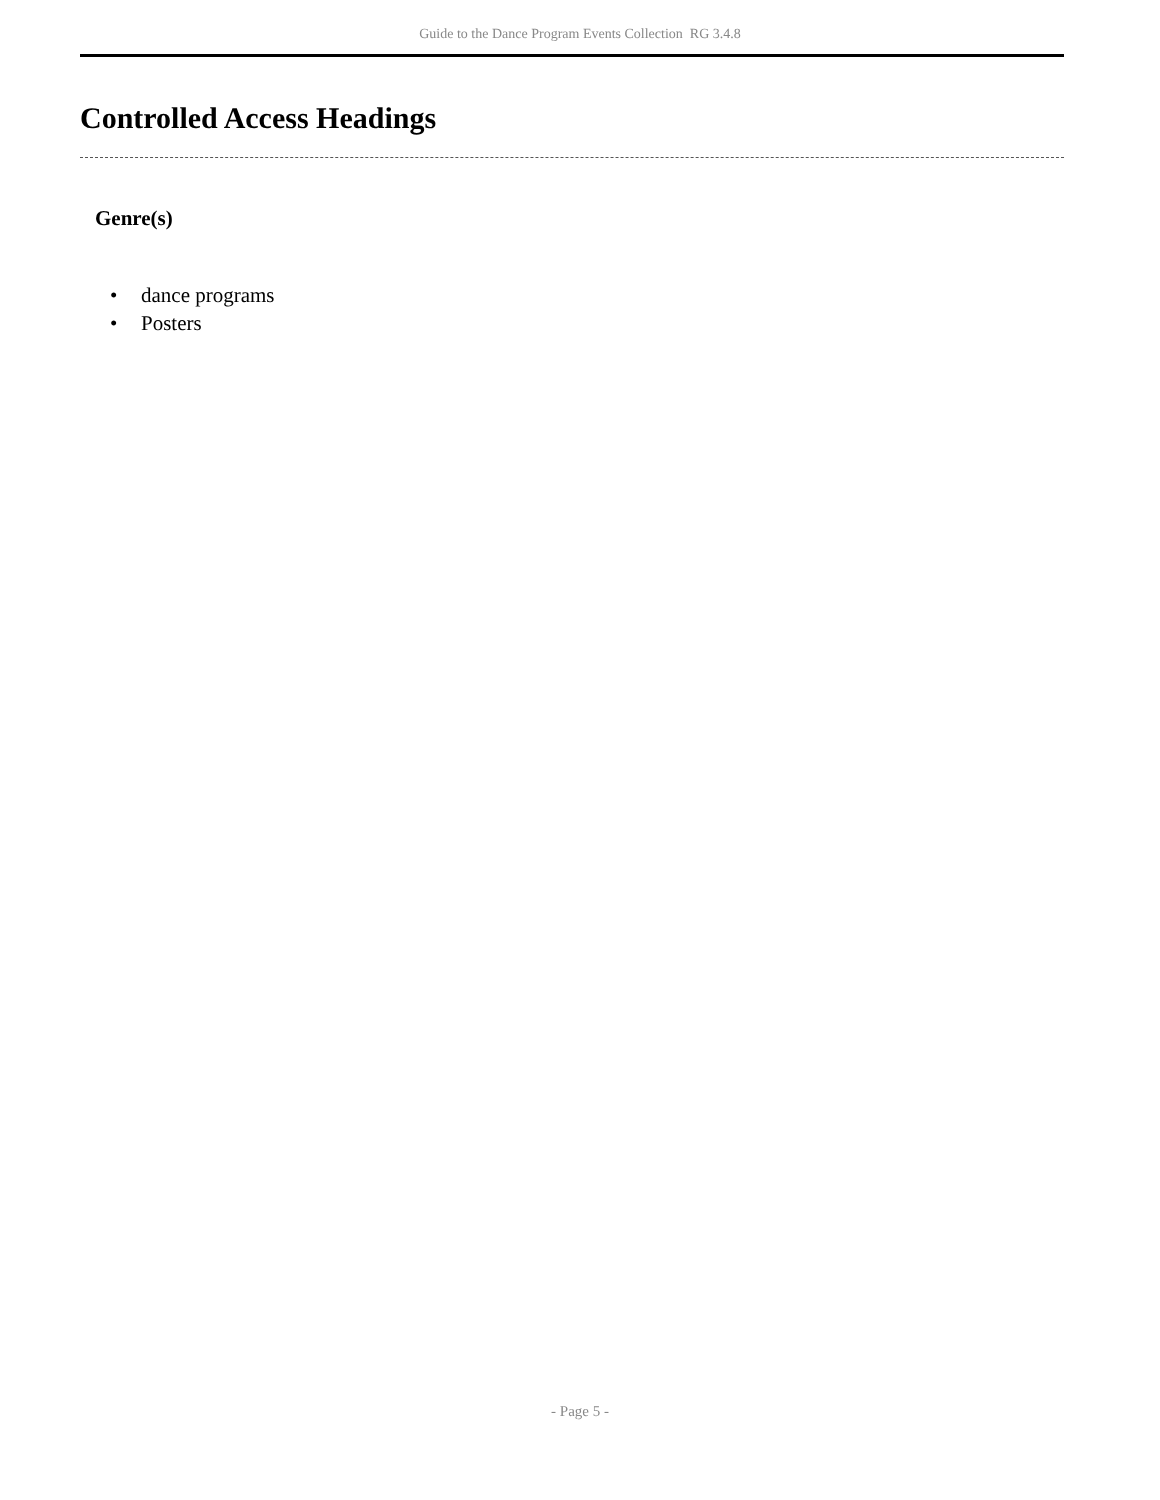Guide to the Dance Program Events Collection RG 3.4.8
Controlled Access Headings
Genre(s)
• dance programs
• Posters
- Page 5 -